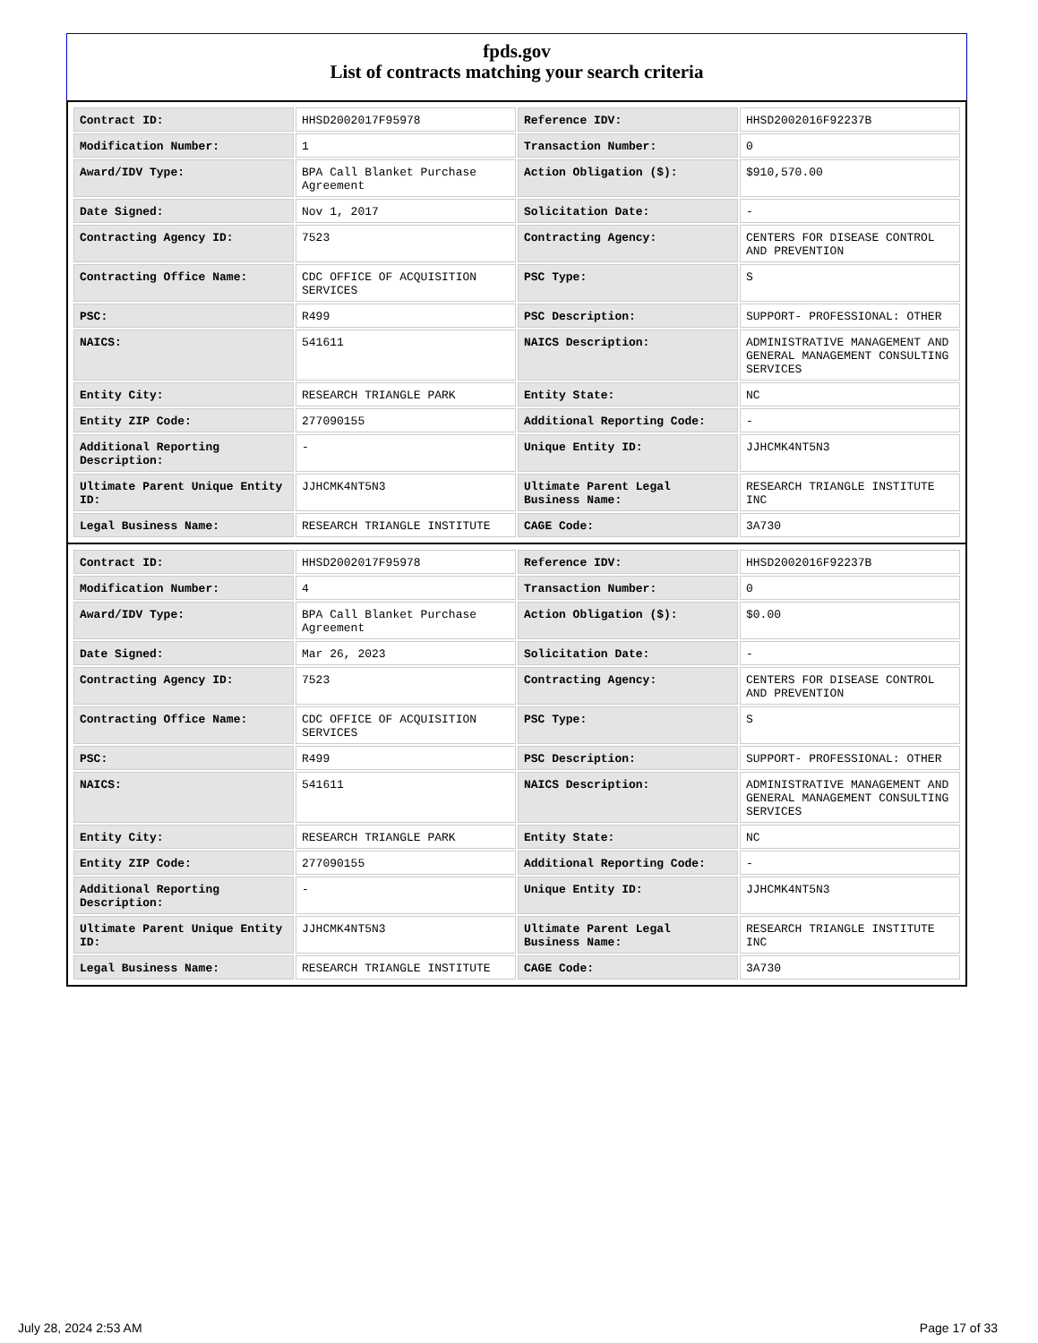fpds.gov
List of contracts matching your search criteria
| Contract ID: | HHSD2002017F95978 | Reference IDV: | HHSD2002016F92237B |
| Modification Number: | 1 | Transaction Number: | 0 |
| Award/IDV Type: | BPA Call Blanket Purchase Agreement | Action Obligation ($): | $910,570.00 |
| Date Signed: | Nov 1, 2017 | Solicitation Date: | - |
| Contracting Agency ID: | 7523 | Contracting Agency: | CENTERS FOR DISEASE CONTROL AND PREVENTION |
| Contracting Office Name: | CDC OFFICE OF ACQUISITION SERVICES | PSC Type: | S |
| PSC: | R499 | PSC Description: | SUPPORT- PROFESSIONAL: OTHER |
| NAICS: | 541611 | NAICS Description: | ADMINISTRATIVE MANAGEMENT AND GENERAL MANAGEMENT CONSULTING SERVICES |
| Entity City: | RESEARCH TRIANGLE PARK | Entity State: | NC |
| Entity ZIP Code: | 277090155 | Additional Reporting Code: | - |
| Additional Reporting Description: | - | Unique Entity ID: | JJHCMK4NT5N3 |
| Ultimate Parent Unique Entity ID: | JJHCMK4NT5N3 | Ultimate Parent Legal Business Name: | RESEARCH TRIANGLE INSTITUTE INC |
| Legal Business Name: | RESEARCH TRIANGLE INSTITUTE | CAGE Code: | 3A730 |
| Contract ID: | HHSD2002017F95978 | Reference IDV: | HHSD2002016F92237B |
| Modification Number: | 4 | Transaction Number: | 0 |
| Award/IDV Type: | BPA Call Blanket Purchase Agreement | Action Obligation ($): | $0.00 |
| Date Signed: | Mar 26, 2023 | Solicitation Date: | - |
| Contracting Agency ID: | 7523 | Contracting Agency: | CENTERS FOR DISEASE CONTROL AND PREVENTION |
| Contracting Office Name: | CDC OFFICE OF ACQUISITION SERVICES | PSC Type: | S |
| PSC: | R499 | PSC Description: | SUPPORT- PROFESSIONAL: OTHER |
| NAICS: | 541611 | NAICS Description: | ADMINISTRATIVE MANAGEMENT AND GENERAL MANAGEMENT CONSULTING SERVICES |
| Entity City: | RESEARCH TRIANGLE PARK | Entity State: | NC |
| Entity ZIP Code: | 277090155 | Additional Reporting Code: | - |
| Additional Reporting Description: | - | Unique Entity ID: | JJHCMK4NT5N3 |
| Ultimate Parent Unique Entity ID: | JJHCMK4NT5N3 | Ultimate Parent Legal Business Name: | RESEARCH TRIANGLE INSTITUTE INC |
| Legal Business Name: | RESEARCH TRIANGLE INSTITUTE | CAGE Code: | 3A730 |
July 28, 2024 2:53 AM Page 17 of 33